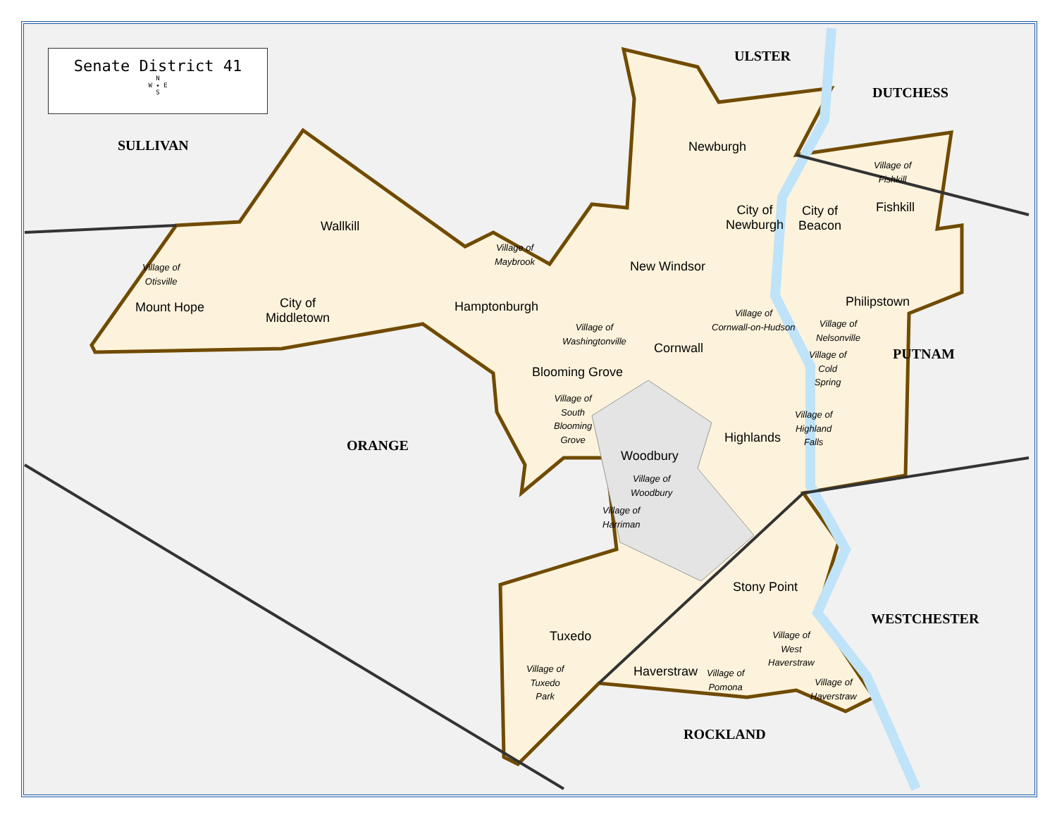Senate District 41
N
W ✦ E
S
ULSTER
DUTCHESS
SULLIVAN
PUTNAM
ORANGE
WESTCHESTER
ROCKLAND
Newburgh
Village of
Fishkill
Fishkill
City of
Newburgh
City of
Beacon
Wallkill
Village of
Maybrook
New Windsor
Village of
Otisville
City of
Middletown
Philipstown
Mount Hope Hamptonburgh
Village of
Cornwall-on-Hudson
Village of
Nelsonville
Village of
Washingtonville
Cornwall
Village of
Cold
Spring
Blooming Grove
Village of
South
Blooming
Grove
Village of
Highland
Falls
Highlands
Woodbury
Village of
Woodbury
Village of
Harriman
Stony Point
Village of
West
Haverstraw
Tuxedo
Village of
Tuxedo
Park
Haverstraw
Village of
Pomona
Village of
Haverstraw